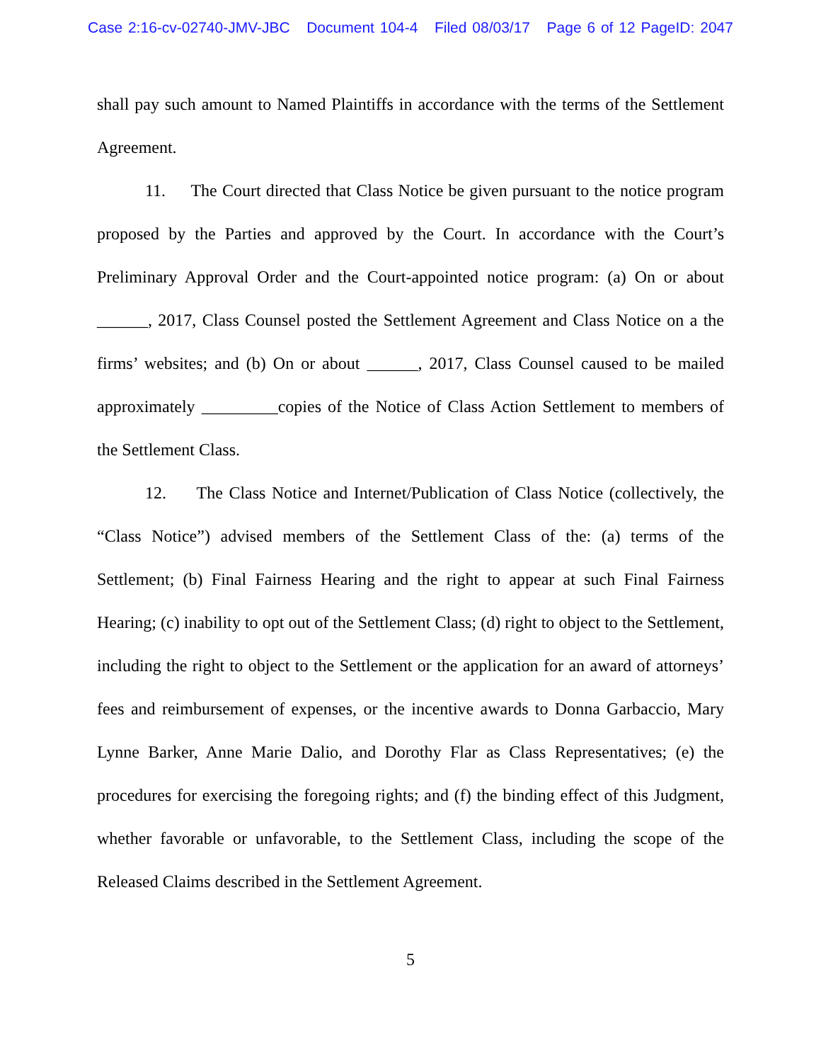Case 2:16-cv-02740-JMV-JBC Document 104-4 Filed 08/03/17 Page 6 of 12 PageID: 2047
shall pay such amount to Named Plaintiffs in accordance with the terms of the Settlement Agreement.
11. The Court directed that Class Notice be given pursuant to the notice program proposed by the Parties and approved by the Court. In accordance with the Court’s Preliminary Approval Order and the Court-appointed notice program: (a) On or about ______, 2017, Class Counsel posted the Settlement Agreement and Class Notice on a the firms’ websites; and (b) On or about ______, 2017, Class Counsel caused to be mailed approximately _________copies of the Notice of Class Action Settlement to members of the Settlement Class.
12. The Class Notice and Internet/Publication of Class Notice (collectively, the “Class Notice”) advised members of the Settlement Class of the: (a) terms of the Settlement; (b) Final Fairness Hearing and the right to appear at such Final Fairness Hearing; (c) inability to opt out of the Settlement Class; (d) right to object to the Settlement, including the right to object to the Settlement or the application for an award of attorneys’ fees and reimbursement of expenses, or the incentive awards to Donna Garbaccio, Mary Lynne Barker, Anne Marie Dalio, and Dorothy Flar as Class Representatives; (e) the procedures for exercising the foregoing rights; and (f) the binding effect of this Judgment, whether favorable or unfavorable, to the Settlement Class, including the scope of the Released Claims described in the Settlement Agreement.
5